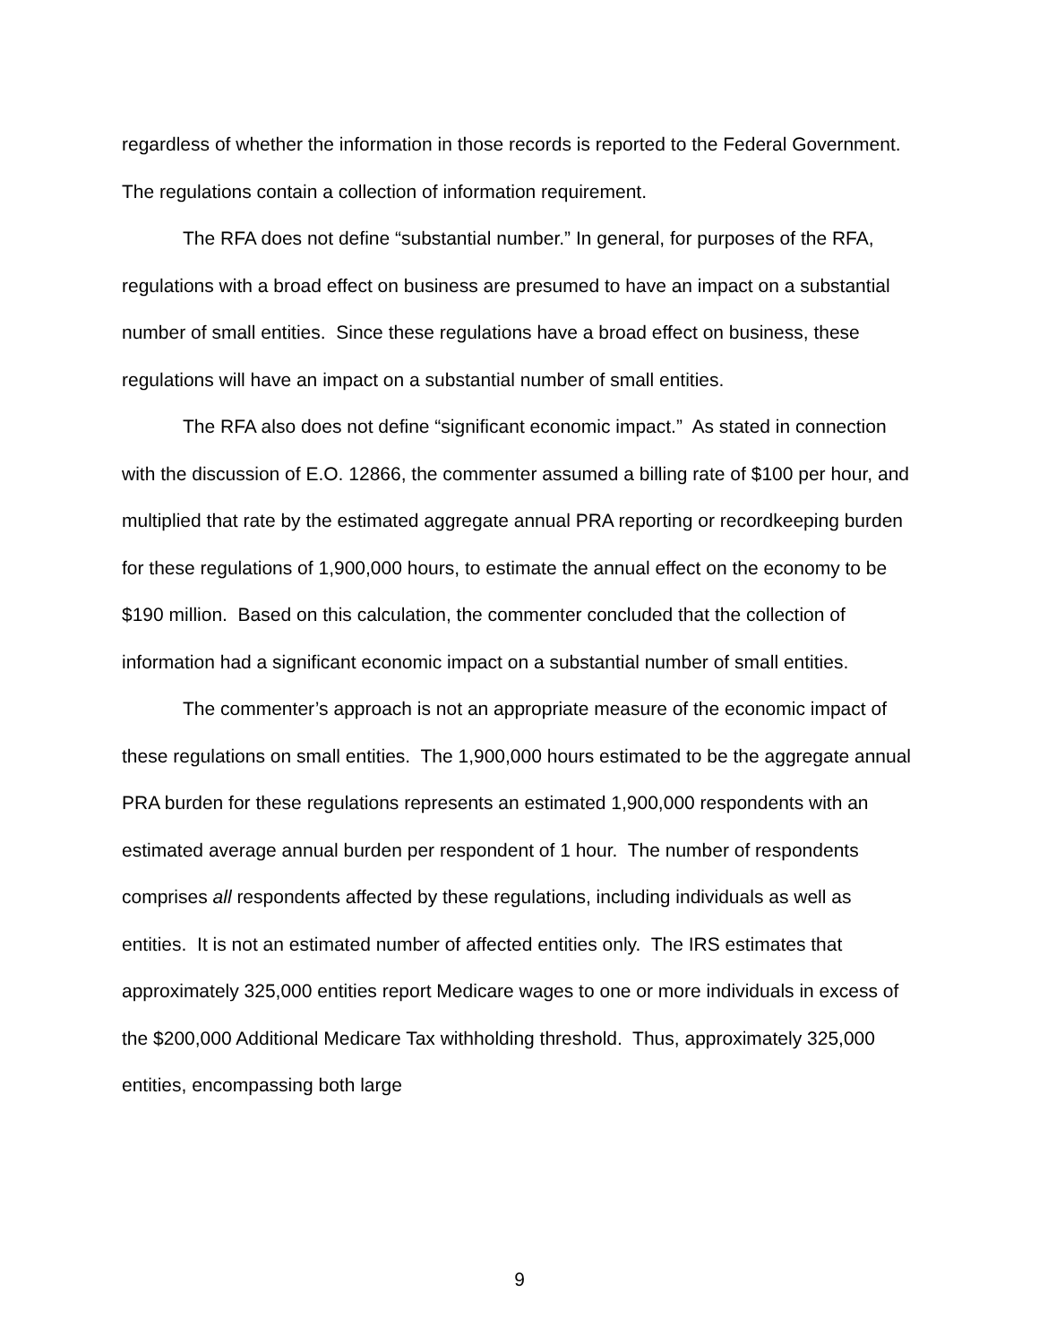regardless of whether the information in those records is reported to the Federal Government. The regulations contain a collection of information requirement.
The RFA does not define “substantial number.” In general, for purposes of the RFA, regulations with a broad effect on business are presumed to have an impact on a substantial number of small entities. Since these regulations have a broad effect on business, these regulations will have an impact on a substantial number of small entities.
The RFA also does not define “significant economic impact.” As stated in connection with the discussion of E.O. 12866, the commenter assumed a billing rate of $100 per hour, and multiplied that rate by the estimated aggregate annual PRA reporting or recordkeeping burden for these regulations of 1,900,000 hours, to estimate the annual effect on the economy to be $190 million. Based on this calculation, the commenter concluded that the collection of information had a significant economic impact on a substantial number of small entities.
The commenter’s approach is not an appropriate measure of the economic impact of these regulations on small entities. The 1,900,000 hours estimated to be the aggregate annual PRA burden for these regulations represents an estimated 1,900,000 respondents with an estimated average annual burden per respondent of 1 hour. The number of respondents comprises all respondents affected by these regulations, including individuals as well as entities. It is not an estimated number of affected entities only. The IRS estimates that approximately 325,000 entities report Medicare wages to one or more individuals in excess of the $200,000 Additional Medicare Tax withholding threshold. Thus, approximately 325,000 entities, encompassing both large
9